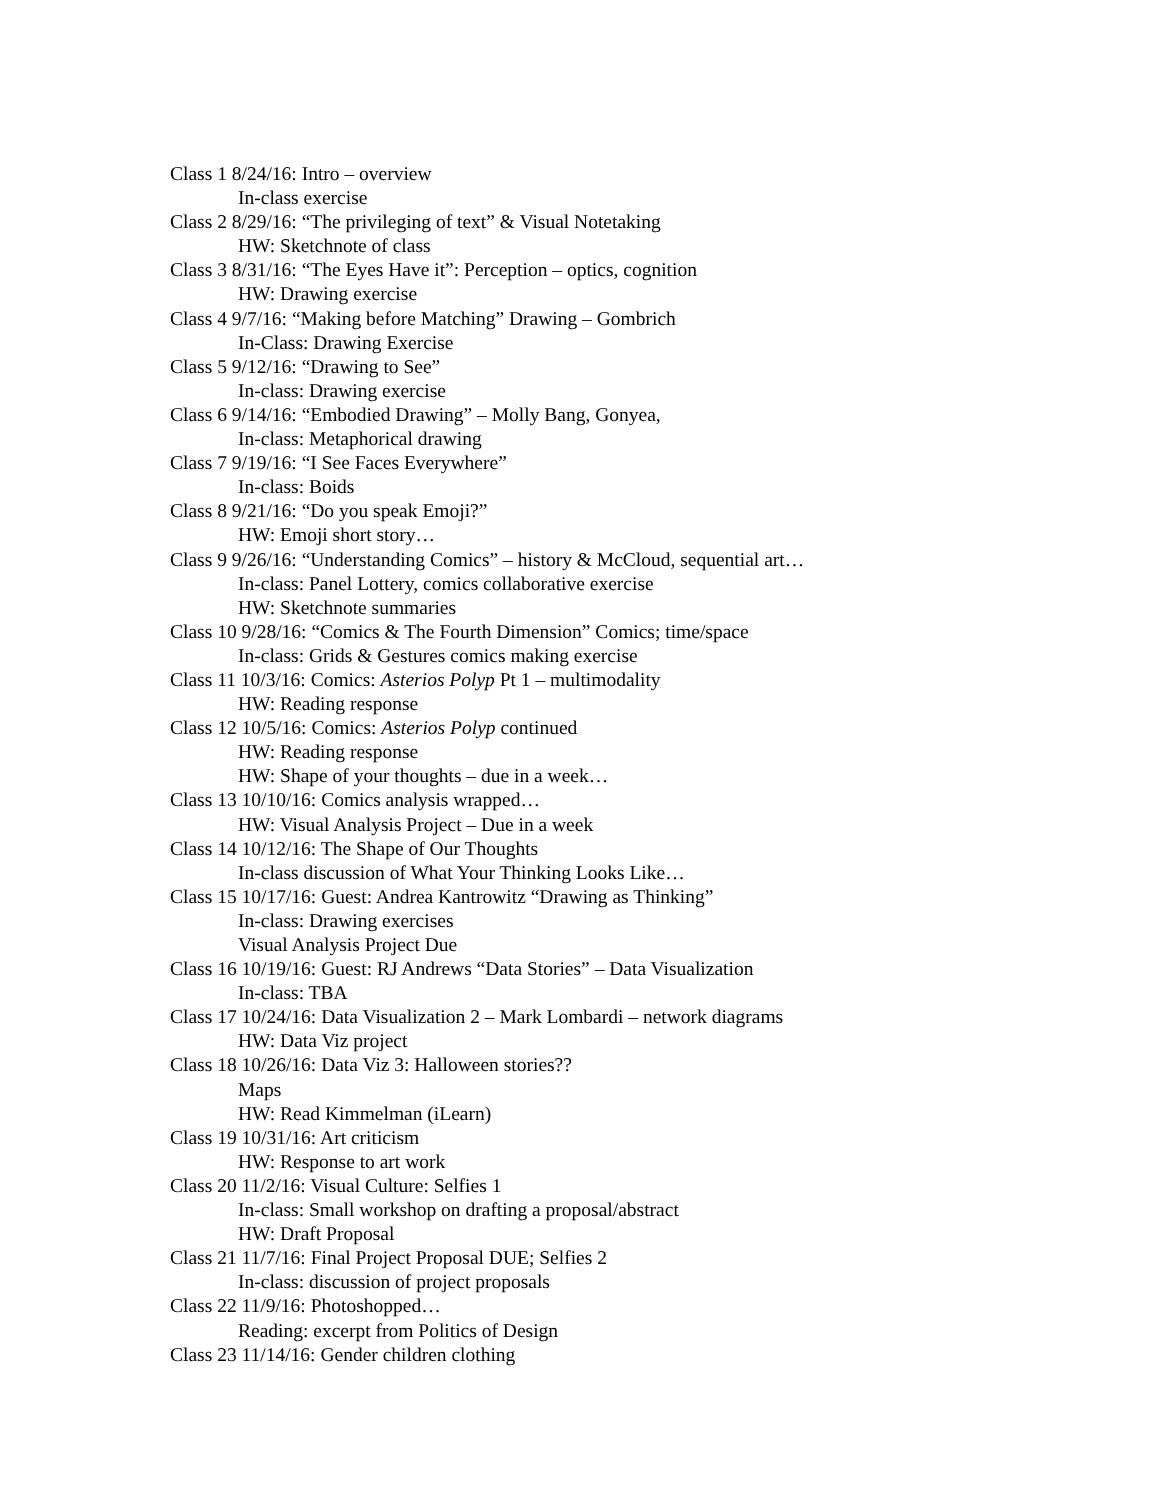Class 1 8/24/16: Intro – overview
In-class exercise
Class 2 8/29/16: “The privileging of text” & Visual Notetaking
HW: Sketchnote of class
Class 3 8/31/16: “The Eyes Have it”: Perception – optics, cognition
HW: Drawing exercise
Class 4 9/7/16: “Making before Matching” Drawing – Gombrich
In-Class: Drawing Exercise
Class 5 9/12/16: “Drawing to See”
In-class: Drawing exercise
Class 6 9/14/16: “Embodied Drawing” – Molly Bang, Gonyea,
In-class: Metaphorical drawing
Class 7 9/19/16: “I See Faces Everywhere”
In-class: Boids
Class 8 9/21/16: “Do you speak Emoji?”
HW: Emoji short story…
Class 9 9/26/16: “Understanding Comics” – history & McCloud, sequential art…
In-class: Panel Lottery, comics collaborative exercise
HW: Sketchnote summaries
Class 10 9/28/16: “Comics & The Fourth Dimension” Comics; time/space
In-class: Grids & Gestures comics making exercise
Class 11 10/3/16: Comics: Asterios Polyp Pt 1 – multimodality
HW: Reading response
Class 12 10/5/16: Comics: Asterios Polyp continued
HW: Reading response
HW: Shape of your thoughts – due in a week…
Class 13 10/10/16: Comics analysis wrapped…
HW: Visual Analysis Project – Due in a week
Class 14 10/12/16: The Shape of Our Thoughts
In-class discussion of What Your Thinking Looks Like…
Class 15 10/17/16: Guest: Andrea Kantrowitz “Drawing as Thinking”
In-class: Drawing exercises
Visual Analysis Project Due
Class 16 10/19/16: Guest: RJ Andrews “Data Stories” – Data Visualization
In-class: TBA
Class 17 10/24/16: Data Visualization 2 – Mark Lombardi – network diagrams
HW: Data Viz project
Class 18 10/26/16: Data Viz 3: Halloween stories??
Maps
HW: Read Kimmelman (iLearn)
Class 19 10/31/16: Art criticism
HW: Response to art work
Class 20 11/2/16: Visual Culture: Selfies 1
In-class: Small workshop on drafting a proposal/abstract
HW: Draft Proposal
Class 21 11/7/16: Final Project Proposal DUE; Selfies 2
In-class: discussion of project proposals
Class 22 11/9/16: Photoshopped…
Reading: excerpt from Politics of Design
Class 23 11/14/16: Gender children clothing